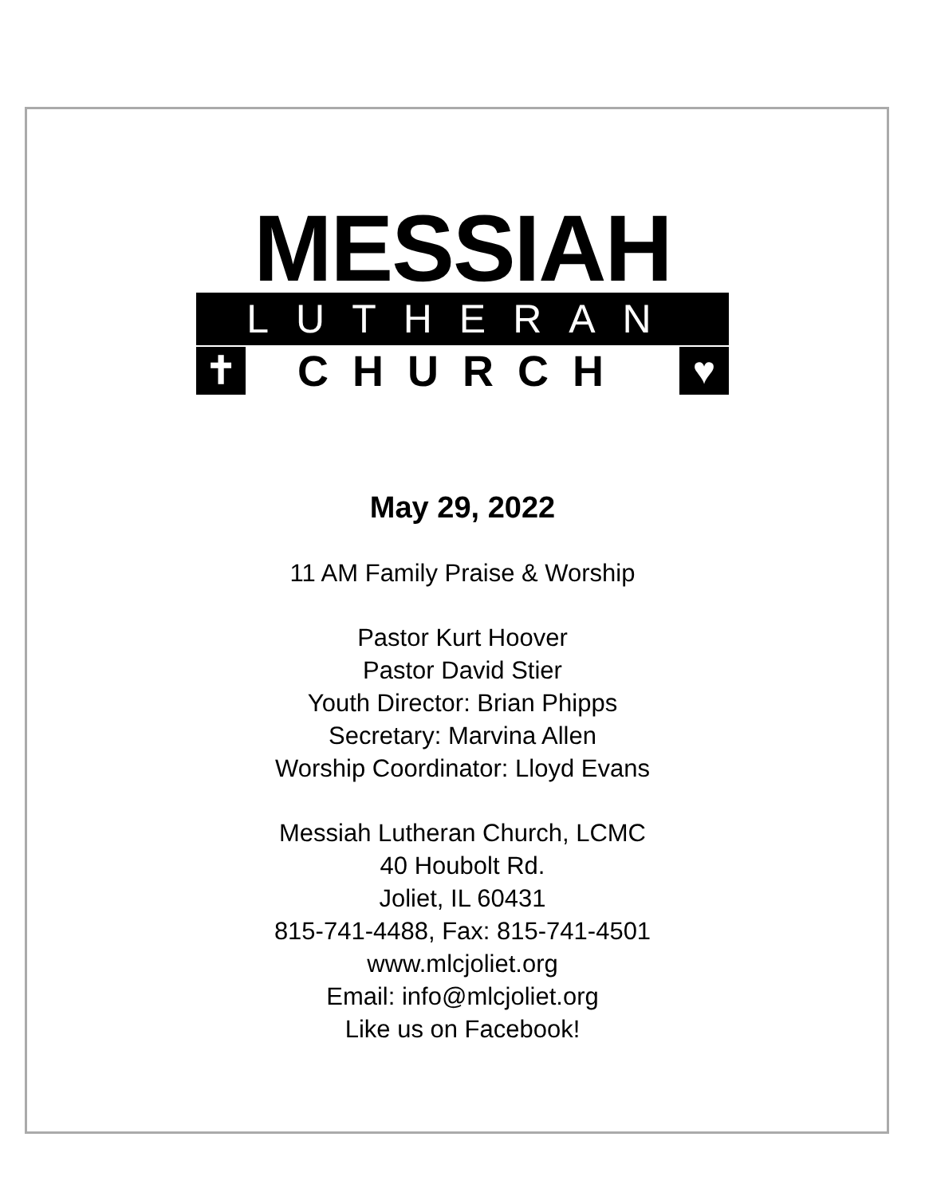MESSIAH
LUTHERAN
✝ CHURCH ♥
May 29, 2022
11 AM Family Praise & Worship
Pastor Kurt Hoover
Pastor David Stier
Youth Director: Brian Phipps
Secretary: Marvina Allen
Worship Coordinator: Lloyd Evans
Messiah Lutheran Church, LCMC
40 Houbolt Rd.
Joliet, IL 60431
815-741-4488, Fax: 815-741-4501
www.mlcjoliet.org
Email: info@mlcjoliet.org
Like us on Facebook!